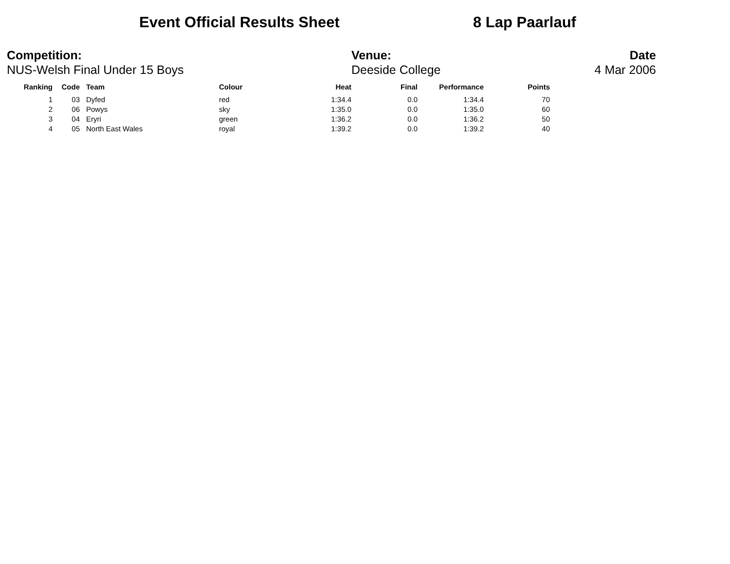Event Official Results Sheet 8 Lap Paarlauf
Competition:
NUS-Welsh Final Under 15 Boys
Venue:
Deeside College
Date
4 Mar 2006
| Ranking | Code | Team | Colour | Heat | Final | Performance | Points |
| --- | --- | --- | --- | --- | --- | --- | --- |
| 1 | 03 | Dyfed | red | 1:34.4 | 0.0 | 1:34.4 | 70 |
| 2 | 06 | Powys | sky | 1:35.0 | 0.0 | 1:35.0 | 60 |
| 3 | 04 | Eryri | green | 1:36.2 | 0.0 | 1:36.2 | 50 |
| 4 | 05 | North East Wales | royal | 1:39.2 | 0.0 | 1:39.2 | 40 |